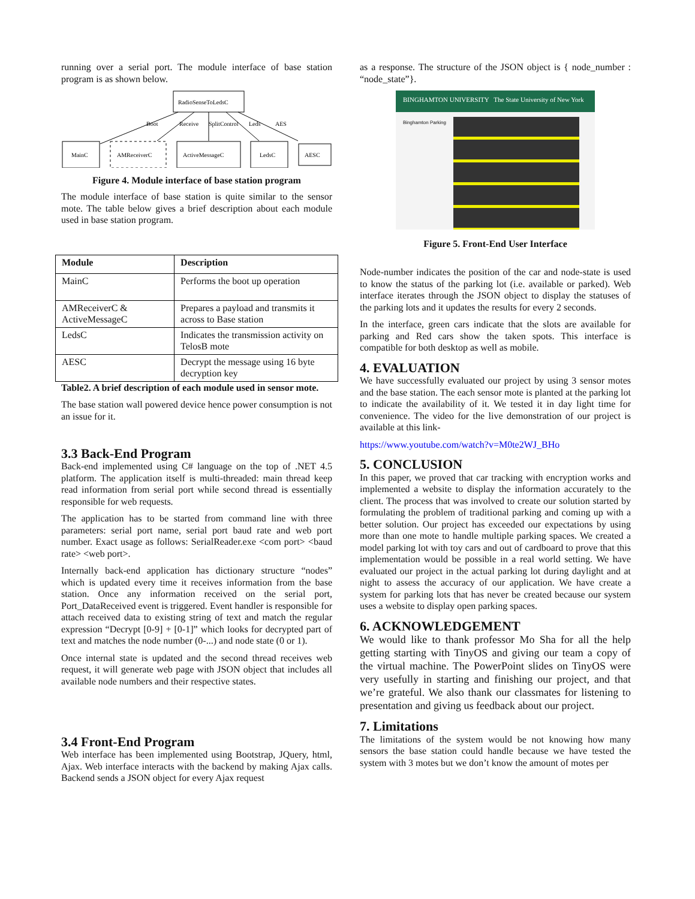running over a serial port. The module interface of base station program is as shown below.
RadioSenseToLedsC
Boot
Receive
SplitControl
Leds
AES
MainC
AMReceiverC
ActiveMessageC
LedsC
AESC
Figure 4. Module interface of base station program
The module interface of base station is quite similar to the sensor mote. The table below gives a brief description about each module used in base station program.
| Module | Description |
| --- | --- |
| MainC | Performs the boot up operation |
| AMReceiverC & ActiveMessageC | Prepares a payload and transmits it across to Base station |
| LedsC | Indicates the transmission activity on TelosB mote |
| AESC | Decrypt the message using 16 byte decryption key |
Table2. A brief description of each module used in sensor mote.
The base station wall powered device hence power consumption is not an issue for it.
3.3 Back-End Program
Back-end implemented using C# language on the top of .NET 4.5 platform. The application itself is multi-threaded: main thread keep read information from serial port while second thread is essentially responsible for web requests.
The application has to be started from command line with three parameters: serial port name, serial port baud rate and web port number. Exact usage as follows: SerialReader.exe <com port> <baud rate> <web port>.
Internally back-end application has dictionary structure “nodes” which is updated every time it receives information from the base station. Once any information received on the serial port, Port_DataReceived event is triggered. Event handler is responsible for attach received data to existing string of text and match the regular expression “Decrypt [0-9] + [0-1]” which looks for decrypted part of text and matches the node number (0-...) and node state (0 or 1).
Once internal state is updated and the second thread receives web request, it will generate web page with JSON object that includes all available node numbers and their respective states.
3.4 Front-End Program
Web interface has been implemented using Bootstrap, JQuery, html, Ajax. Web interface interacts with the backend by making Ajax calls. Backend sends a JSON object for every Ajax request
as a response. The structure of the JSON object is { node_number : “node_state”}.
BINGHAMTON UNIVERSITY The State University of New York
Binghamton Parking
Figure 5. Front-End User Interface
Node-number indicates the position of the car and node-state is used to know the status of the parking lot (i.e. available or parked). Web interface iterates through the JSON object to display the statuses of the parking lots and it updates the results for every 2 seconds.
In the interface, green cars indicate that the slots are available for parking and Red cars show the taken spots. This interface is compatible for both desktop as well as mobile.
4. EVALUATION
We have successfully evaluated our project by using 3 sensor motes and the base station. The each sensor mote is planted at the parking lot to indicate the availability of it. We tested it in day light time for convenience. The video for the live demonstration of our project is available at this link-
https://www.youtube.com/watch?v=M0te2WJ_BHo
5. CONCLUSION
In this paper, we proved that car tracking with encryption works and implemented a website to display the information accurately to the client. The process that was involved to create our solution started by formulating the problem of traditional parking and coming up with a better solution. Our project has exceeded our expectations by using more than one mote to handle multiple parking spaces. We created a model parking lot with toy cars and out of cardboard to prove that this implementation would be possible in a real world setting. We have evaluated our project in the actual parking lot during daylight and at night to assess the accuracy of our application. We have create a system for parking lots that has never be created because our system uses a website to display open parking spaces.
6. ACKNOWLEDGEMENT
We would like to thank professor Mo Sha for all the help getting starting with TinyOS and giving our team a copy of the virtual machine. The PowerPoint slides on TinyOS were very usefully in starting and finishing our project, and that we’re grateful. We also thank our classmates for listening to presentation and giving us feedback about our project.
7. Limitations
The limitations of the system would be not knowing how many sensors the base station could handle because we have tested the system with 3 motes but we don’t know the amount of motes per